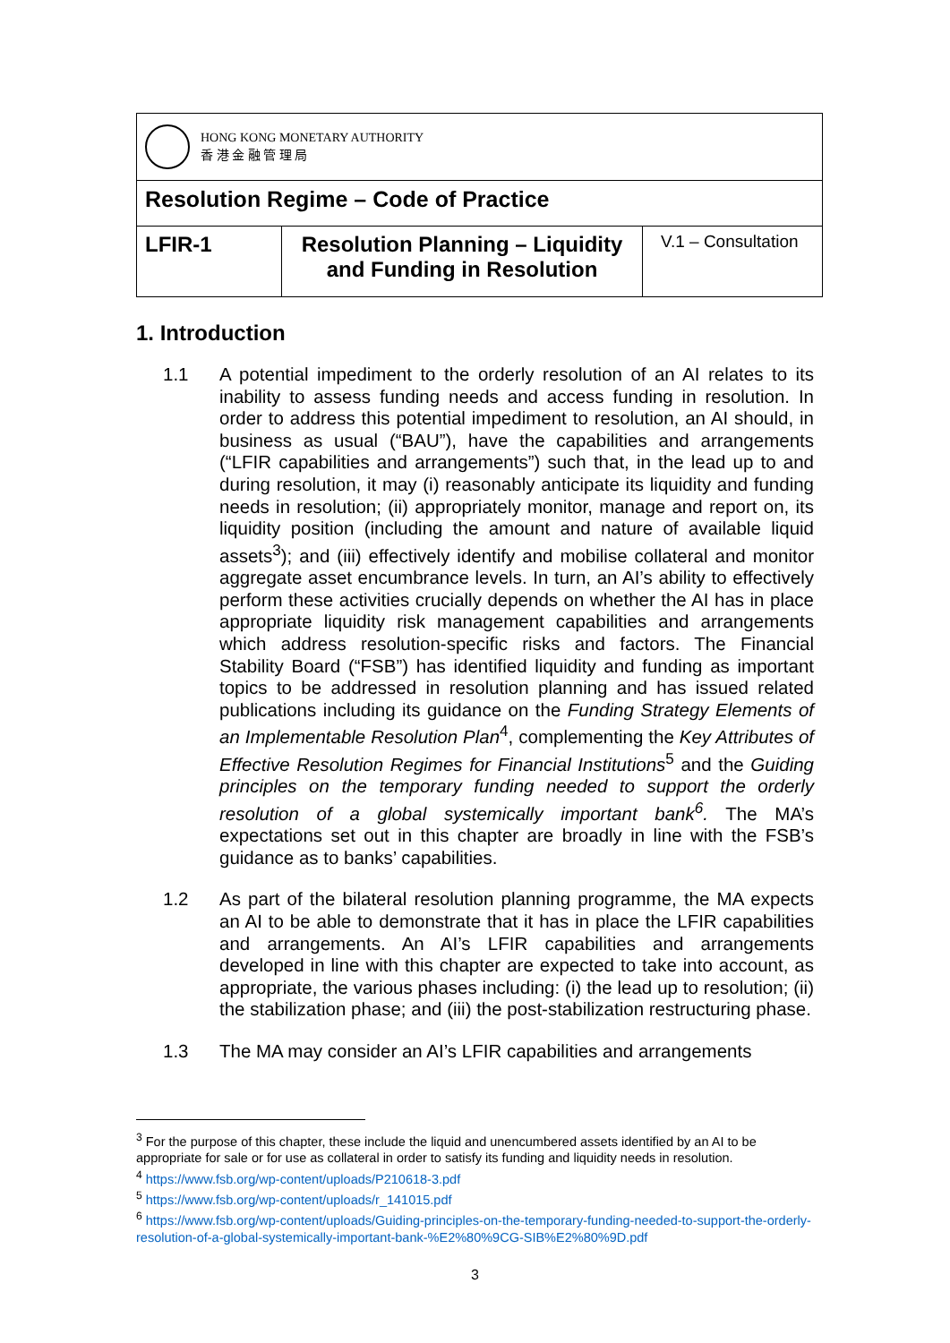| HONG KONG MONETARY AUTHORITY 香 港 金 融 管 理 局 | | |
| Resolution Regime – Code of Practice | | |
| LFIR-1 | Resolution Planning – Liquidity and Funding in Resolution | V.1 – Consultation |
1. Introduction
1.1 A potential impediment to the orderly resolution of an AI relates to its inability to assess funding needs and access funding in resolution. In order to address this potential impediment to resolution, an AI should, in business as usual (“BAU”), have the capabilities and arrangements (“LFIR capabilities and arrangements”) such that, in the lead up to and during resolution, it may (i) reasonably anticipate its liquidity and funding needs in resolution; (ii) appropriately monitor, manage and report on, its liquidity position (including the amount and nature of available liquid assets<sup>3</sup>); and (iii) effectively identify and mobilise collateral and monitor aggregate asset encumbrance levels. In turn, an AI’s ability to effectively perform these activities crucially depends on whether the AI has in place appropriate liquidity risk management capabilities and arrangements which address resolution-specific risks and factors. The Financial Stability Board (“FSB”) has identified liquidity and funding as important topics to be addressed in resolution planning and has issued related publications including its guidance on the Funding Strategy Elements of an Implementable Resolution Plan<sup>4</sup>, complementing the Key Attributes of Effective Resolution Regimes for Financial Institutions<sup>5</sup> and the Guiding principles on the temporary funding needed to support the orderly resolution of a global systemically important bank<sup>6</sup>. The MA’s expectations set out in this chapter are broadly in line with the FSB’s guidance as to banks’ capabilities.
1.2 As part of the bilateral resolution planning programme, the MA expects an AI to be able to demonstrate that it has in place the LFIR capabilities and arrangements. An AI’s LFIR capabilities and arrangements developed in line with this chapter are expected to take into account, as appropriate, the various phases including: (i) the lead up to resolution; (ii) the stabilization phase; and (iii) the post-stabilization restructuring phase.
1.3 The MA may consider an AI’s LFIR capabilities and arrangements
<sup>3</sup> For the purpose of this chapter, these include the liquid and unencumbered assets identified by an AI to be appropriate for sale or for use as collateral in order to satisfy its funding and liquidity needs in resolution.
<sup>4</sup> https://www.fsb.org/wp-content/uploads/P210618-3.pdf
<sup>5</sup> https://www.fsb.org/wp-content/uploads/r_141015.pdf
<sup>6</sup> https://www.fsb.org/wp-content/uploads/Guiding-principles-on-the-temporary-funding-needed-to-support-the-orderly-resolution-of-a-global-systemically-important-bank-%E2%80%9CG-SIB%E2%80%9D.pdf
3